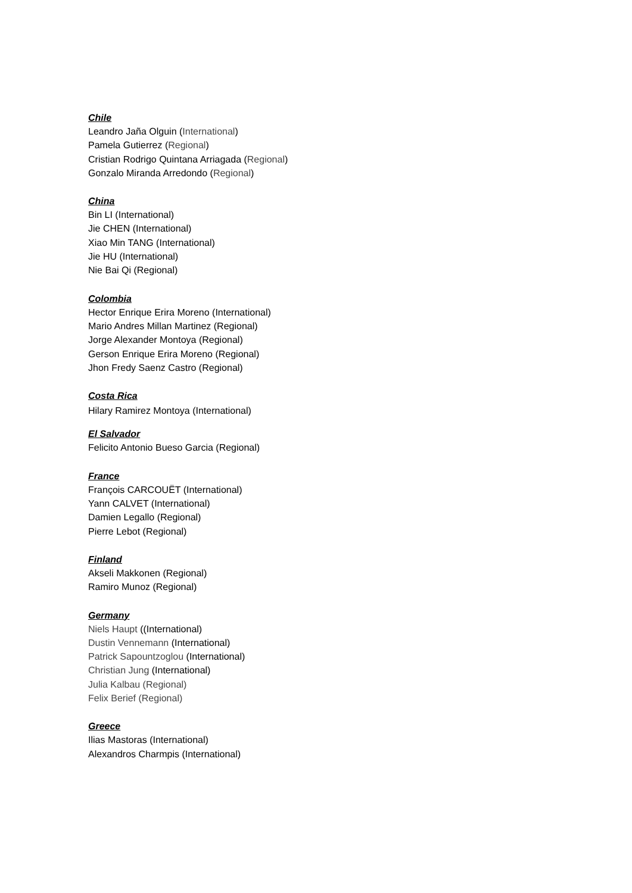Chile
Leandro Jaña Olguin (International)
Pamela Gutierrez (Regional)
Cristian Rodrigo Quintana Arriagada (Regional)
Gonzalo Miranda Arredondo (Regional)
China
Bin LI (International)
Jie CHEN (International)
Xiao Min TANG (International)
Jie HU (International)
Nie Bai Qi (Regional)
Colombia
Hector Enrique Erira Moreno (International)
Mario Andres Millan Martinez (Regional)
Jorge Alexander Montoya (Regional)
Gerson Enrique Erira Moreno (Regional)
Jhon Fredy Saenz Castro (Regional)
Costa Rica
Hilary Ramirez Montoya (International)
El Salvador
Felicito Antonio Bueso Garcia (Regional)
France
François CARCOUËT (International)
Yann CALVET (International)
Damien Legallo (Regional)
Pierre Lebot (Regional)
Finland
Akseli Makkonen (Regional)
Ramiro Munoz (Regional)
Germany
Niels Haupt ((International)
Dustin Vennemann (International)
Patrick Sapountzoglou (International)
Christian Jung (International)
Julia Kalbau (Regional)
Felix Berief (Regional)
Greece
Ilias Mastoras (International)
Alexandros Charmpis (International)